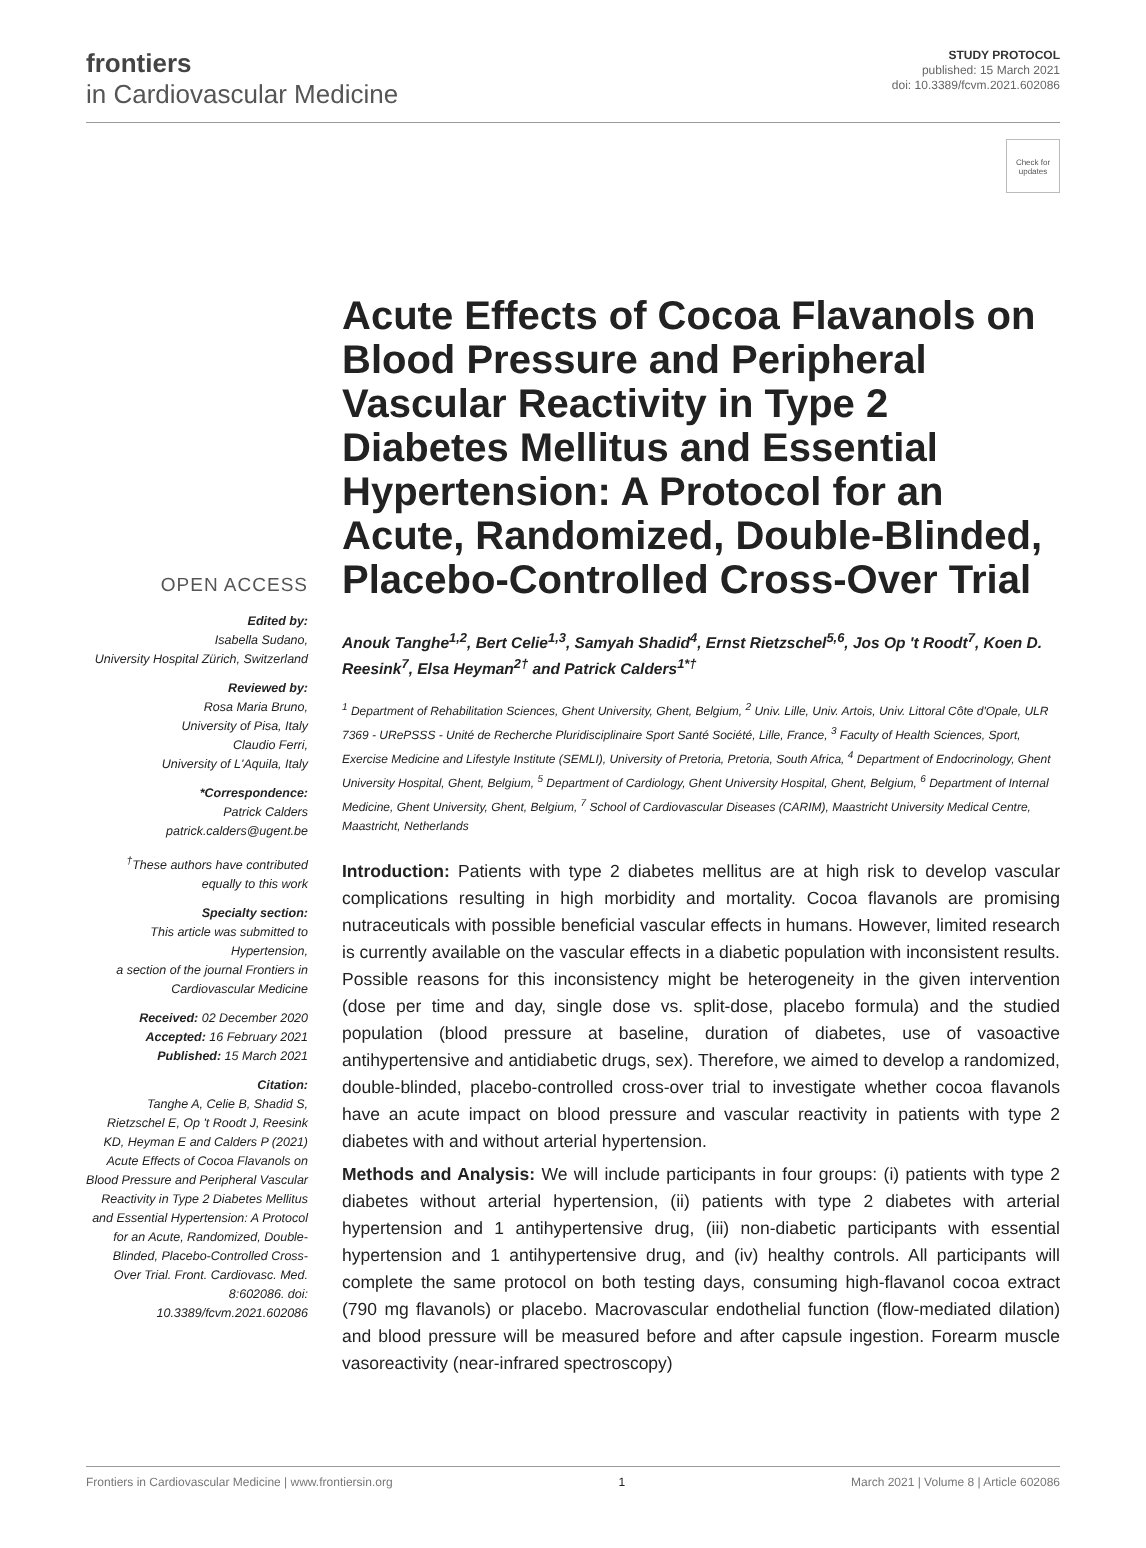frontiers
in Cardiovascular Medicine
STUDY PROTOCOL
published: 15 March 2021
doi: 10.3389/fcvm.2021.602086
Check for updates
OPEN ACCESS
Edited by:
Isabella Sudano,
University Hospital Zürich, Switzerland
Reviewed by:
Rosa Maria Bruno,
University of Pisa, Italy
Claudio Ferri,
University of L'Aquila, Italy
*Correspondence:
Patrick Calders
patrick.calders@ugent.be
<sup>†</sup> These authors have contributed equally to this work
Specialty section:
This article was submitted to Hypertension,
a section of the journal Frontiers in Cardiovascular Medicine
Received: 02 December 2020
Accepted: 16 February 2021
Published: 15 March 2021
Citation:
Tanghe A, Celie B, Shadid S, Rietzschel E, Op 't Roodt J, Reesink KD, Heyman E and Calders P (2021) Acute Effects of Cocoa Flavanols on Blood Pressure and Peripheral Vascular Reactivity in Type 2 Diabetes Mellitus and Essential Hypertension: A Protocol for an Acute, Randomized, Double-Blinded, Placebo-Controlled Cross-Over Trial. Front. Cardiovasc. Med. 8:602086. doi: 10.3389/fcvm.2021.602086
Acute Effects of Cocoa Flavanols on Blood Pressure and Peripheral Vascular Reactivity in Type 2 Diabetes Mellitus and Essential Hypertension: A Protocol for an Acute, Randomized, Double-Blinded, Placebo-Controlled Cross-Over Trial
Anouk Tanghe<sup>1,2</sup>, Bert Celie<sup>1,3</sup>, Samyah Shadid<sup>4</sup>, Ernst Rietzschel<sup>5,6</sup>, Jos Op 't Roodt<sup>7</sup>, Koen D. Reesink<sup>7</sup>, Elsa Heyman<sup>2†</sup> and Patrick Calders<sup>1*†</sup>
<sup>1</sup> Department of Rehabilitation Sciences, Ghent University, Ghent, Belgium, <sup>2</sup> Univ. Lille, Univ. Artois, Univ. Littoral Côte d'Opale, ULR 7369 - URePSSS - Unité de Recherche Pluridisciplinaire Sport Santé Société, Lille, France, <sup>3</sup> Faculty of Health Sciences, Sport, Exercise Medicine and Lifestyle Institute (SEMLI), University of Pretoria, Pretoria, South Africa, <sup>4</sup> Department of Endocrinology, Ghent University Hospital, Ghent, Belgium, <sup>5</sup> Department of Cardiology, Ghent University Hospital, Ghent, Belgium, <sup>6</sup> Department of Internal Medicine, Ghent University, Ghent, Belgium, <sup>7</sup> School of Cardiovascular Diseases (CARIM), Maastricht University Medical Centre, Maastricht, Netherlands
Introduction: Patients with type 2 diabetes mellitus are at high risk to develop vascular complications resulting in high morbidity and mortality. Cocoa flavanols are promising nutraceuticals with possible beneficial vascular effects in humans. However, limited research is currently available on the vascular effects in a diabetic population with inconsistent results. Possible reasons for this inconsistency might be heterogeneity in the given intervention (dose per time and day, single dose vs. split-dose, placebo formula) and the studied population (blood pressure at baseline, duration of diabetes, use of vasoactive antihypertensive and antidiabetic drugs, sex). Therefore, we aimed to develop a randomized, double-blinded, placebo-controlled cross-over trial to investigate whether cocoa flavanols have an acute impact on blood pressure and vascular reactivity in patients with type 2 diabetes with and without arterial hypertension.
Methods and Analysis: We will include participants in four groups: (i) patients with type 2 diabetes without arterial hypertension, (ii) patients with type 2 diabetes with arterial hypertension and 1 antihypertensive drug, (iii) non-diabetic participants with essential hypertension and 1 antihypertensive drug, and (iv) healthy controls. All participants will complete the same protocol on both testing days, consuming high-flavanol cocoa extract (790 mg flavanols) or placebo. Macrovascular endothelial function (flow-mediated dilation) and blood pressure will be measured before and after capsule ingestion. Forearm muscle vasoreactivity (near-infrared spectroscopy)
Frontiers in Cardiovascular Medicine | www.frontiersin.org 1 March 2021 | Volume 8 | Article 602086